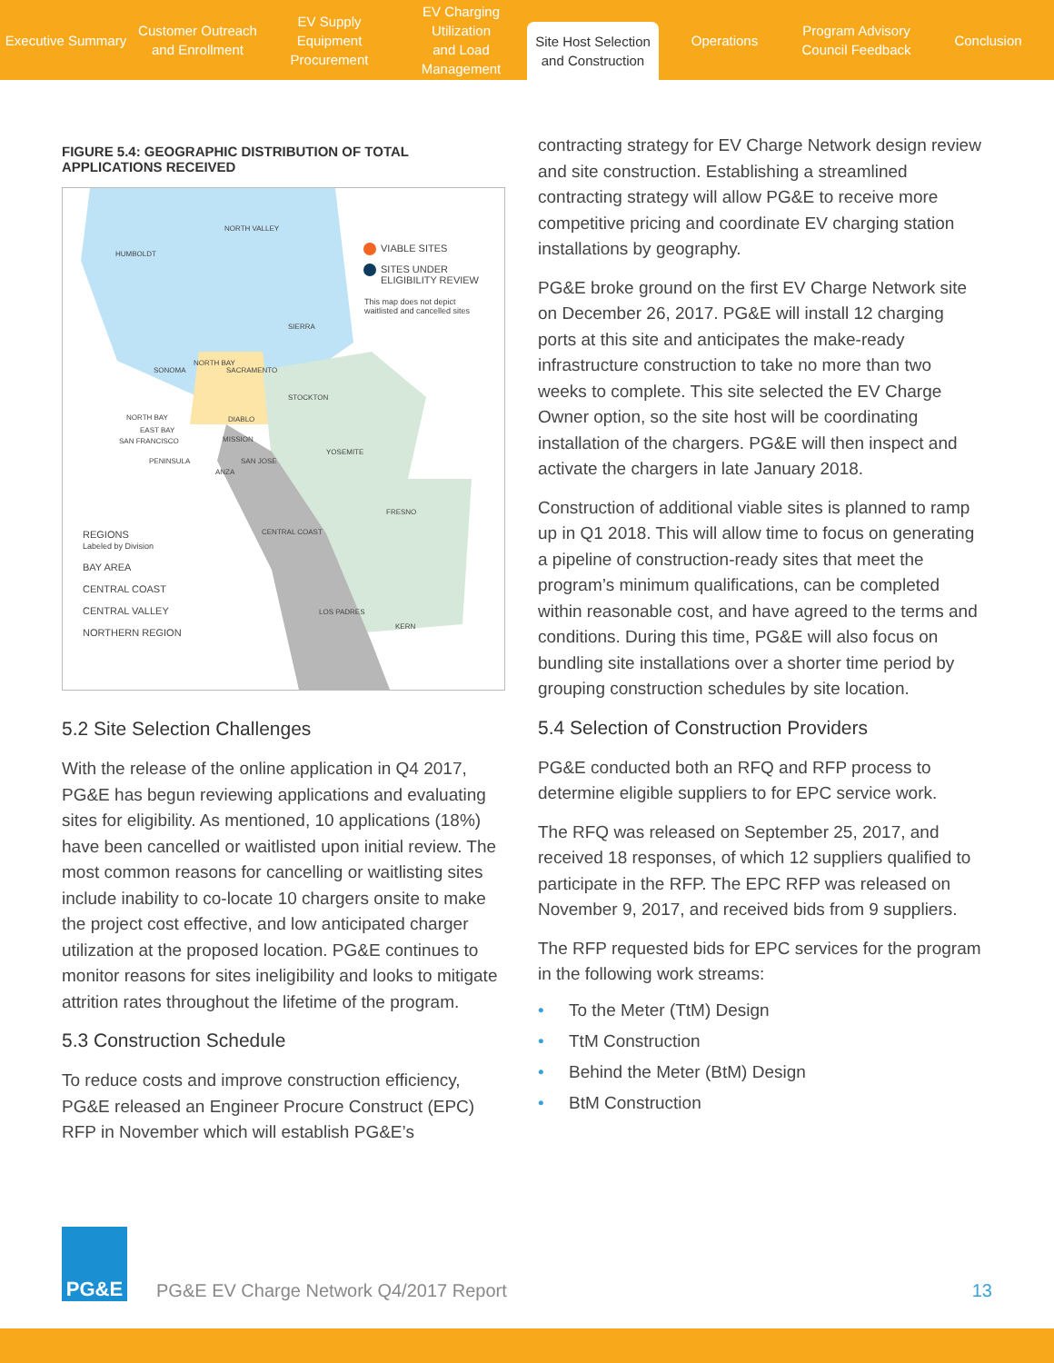Executive Summary
Customer Outreach
and Enrollment
EV Supply Equipment
Procurement
EV Charging Utilization
and Load Management
Site Host Selection
and Construction
Operations
Program Advisory
Council Feedback
Conclusion
FIGURE 5.4: GEOGRAPHIC DISTRIBUTION OF TOTAL APPLICATIONS RECEIVED
VIABLE SITES
SITES UNDER
ELIGIBILITY REVIEW
This map does not depict
waitlisted and cancelled sites
REGIONS
Labeled by Division
BAY AREA
CENTRAL COAST
CENTRAL VALLEY
NORTHERN REGION
HUMBOLDT
NORTH VALLEY
SIERRA
SONOMA SACRAMENTO
STOCKTON
YOSEMITE
FRESNO
KERN
NORTH BAY
EAST BAY
SAN FRANCISCO
PENINSULA
DIABLO
MISSION
SAN JOSE
ANZA
CENTRAL COAST
LOS PADRES
NORTH BAY
5.2 Site Selection Challenges
With the release of the online application in Q4 2017, PG&E has begun reviewing applications and evaluating sites for eligibility. As mentioned, 10 applications (18%) have been cancelled or waitlisted upon initial review. The most common reasons for cancelling or waitlisting sites include inability to co-locate 10 chargers onsite to make the project cost effective, and low anticipated charger utilization at the proposed location. PG&E continues to monitor reasons for sites ineligibility and looks to mitigate attrition rates throughout the lifetime of the program.
5.3 Construction Schedule
To reduce costs and improve construction efficiency, PG&E released an Engineer Procure Construct (EPC) RFP in November which will establish PG&E’s
contracting strategy for EV Charge Network design review and site construction. Establishing a streamlined contracting strategy will allow PG&E to receive more competitive pricing and coordinate EV charging station installations by geography.
PG&E broke ground on the first EV Charge Network site on December 26, 2017. PG&E will install 12 charging ports at this site and anticipates the make-ready infrastructure construction to take no more than two weeks to complete. This site selected the EV Charge Owner option, so the site host will be coordinating installation of the chargers. PG&E will then inspect and activate the chargers in late January 2018.
Construction of additional viable sites is planned to ramp up in Q1 2018. This will allow time to focus on generating a pipeline of construction-ready sites that meet the program’s minimum qualifications, can be completed within reasonable cost, and have agreed to the terms and conditions. During this time, PG&E will also focus on bundling site installations over a shorter time period by grouping construction schedules by site location.
5.4 Selection of Construction Providers
PG&E conducted both an RFQ and RFP process to determine eligible suppliers to for EPC service work.
The RFQ was released on September 25, 2017, and received 18 responses, of which 12 suppliers qualified to participate in the RFP. The EPC RFP was released on November 9, 2017, and received bids from 9 suppliers.
The RFP requested bids for EPC services for the program in the following work streams:
• To the Meter (TtM) Design
• TtM Construction
• Behind the Meter (BtM) Design
• BtM Construction
PG&E
PG&E EV Charge Network Q4/2017 Report
13